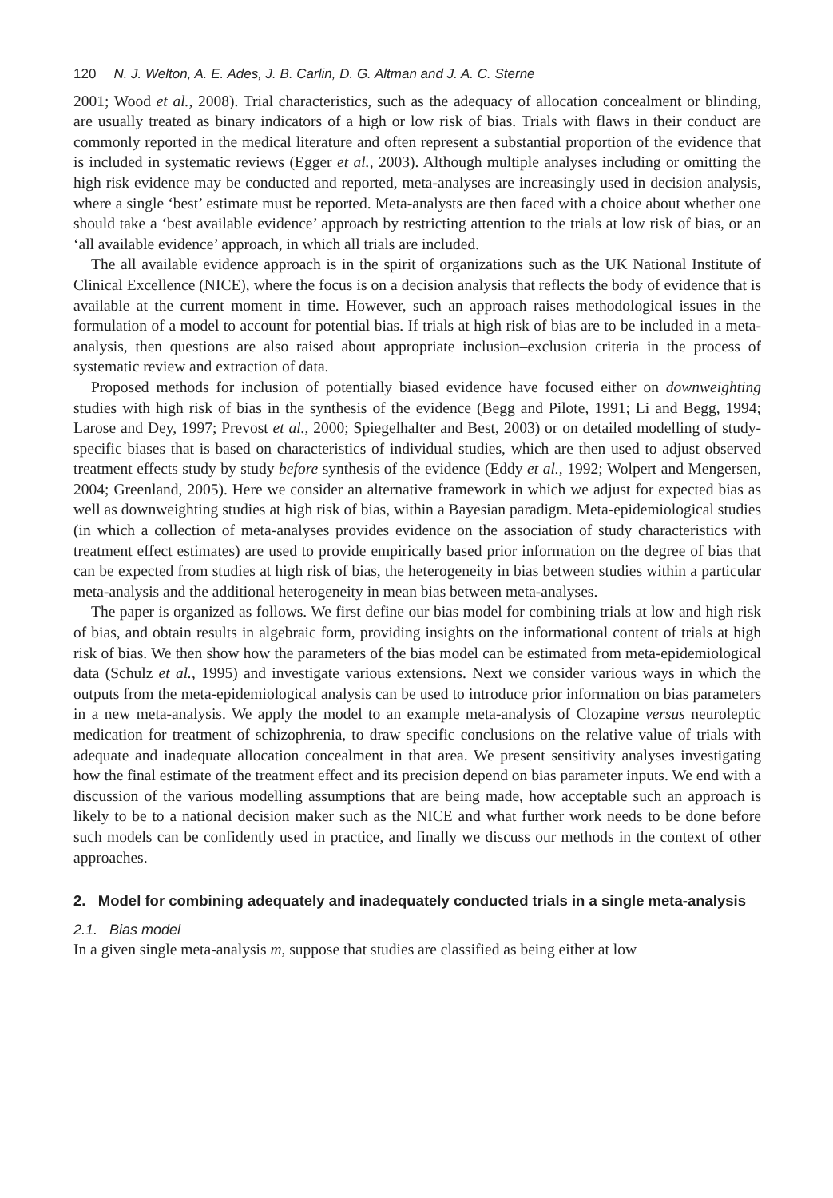120 N. J. Welton, A. E. Ades, J. B. Carlin, D. G. Altman and J. A. C. Sterne
2001; Wood et al., 2008). Trial characteristics, such as the adequacy of allocation concealment or blinding, are usually treated as binary indicators of a high or low risk of bias. Trials with flaws in their conduct are commonly reported in the medical literature and often represent a substantial proportion of the evidence that is included in systematic reviews (Egger et al., 2003). Although multiple analyses including or omitting the high risk evidence may be conducted and reported, meta-analyses are increasingly used in decision analysis, where a single ‘best’ estimate must be reported. Meta-analysts are then faced with a choice about whether one should take a ‘best available evidence’ approach by restricting attention to the trials at low risk of bias, or an ‘all available evidence’ approach, in which all trials are included.
The all available evidence approach is in the spirit of organizations such as the UK National Institute of Clinical Excellence (NICE), where the focus is on a decision analysis that reflects the body of evidence that is available at the current moment in time. However, such an approach raises methodological issues in the formulation of a model to account for potential bias. If trials at high risk of bias are to be included in a meta-analysis, then questions are also raised about appropriate inclusion–exclusion criteria in the process of systematic review and extraction of data.
Proposed methods for inclusion of potentially biased evidence have focused either on downweighting studies with high risk of bias in the synthesis of the evidence (Begg and Pilote, 1991; Li and Begg, 1994; Larose and Dey, 1997; Prevost et al., 2000; Spiegelhalter and Best, 2003) or on detailed modelling of study-specific biases that is based on characteristics of individual studies, which are then used to adjust observed treatment effects study by study before synthesis of the evidence (Eddy et al., 1992; Wolpert and Mengersen, 2004; Greenland, 2005). Here we consider an alternative framework in which we adjust for expected bias as well as downweighting studies at high risk of bias, within a Bayesian paradigm. Meta-epidemiological studies (in which a collection of meta-analyses provides evidence on the association of study characteristics with treatment effect estimates) are used to provide empirically based prior information on the degree of bias that can be expected from studies at high risk of bias, the heterogeneity in bias between studies within a particular meta-analysis and the additional heterogeneity in mean bias between meta-analyses.
The paper is organized as follows. We first define our bias model for combining trials at low and high risk of bias, and obtain results in algebraic form, providing insights on the informational content of trials at high risk of bias. We then show how the parameters of the bias model can be estimated from meta-epidemiological data (Schulz et al., 1995) and investigate various extensions. Next we consider various ways in which the outputs from the meta-epidemiological analysis can be used to introduce prior information on bias parameters in a new meta-analysis. We apply the model to an example meta-analysis of Clozapine versus neuroleptic medication for treatment of schizophrenia, to draw specific conclusions on the relative value of trials with adequate and inadequate allocation concealment in that area. We present sensitivity analyses investigating how the final estimate of the treatment effect and its precision depend on bias parameter inputs. We end with a discussion of the various modelling assumptions that are being made, how acceptable such an approach is likely to be to a national decision maker such as the NICE and what further work needs to be done before such models can be confidently used in practice, and finally we discuss our methods in the context of other approaches.
2. Model for combining adequately and inadequately conducted trials in a single meta-analysis
2.1. Bias model
In a given single meta-analysis m, suppose that studies are classified as being either at low